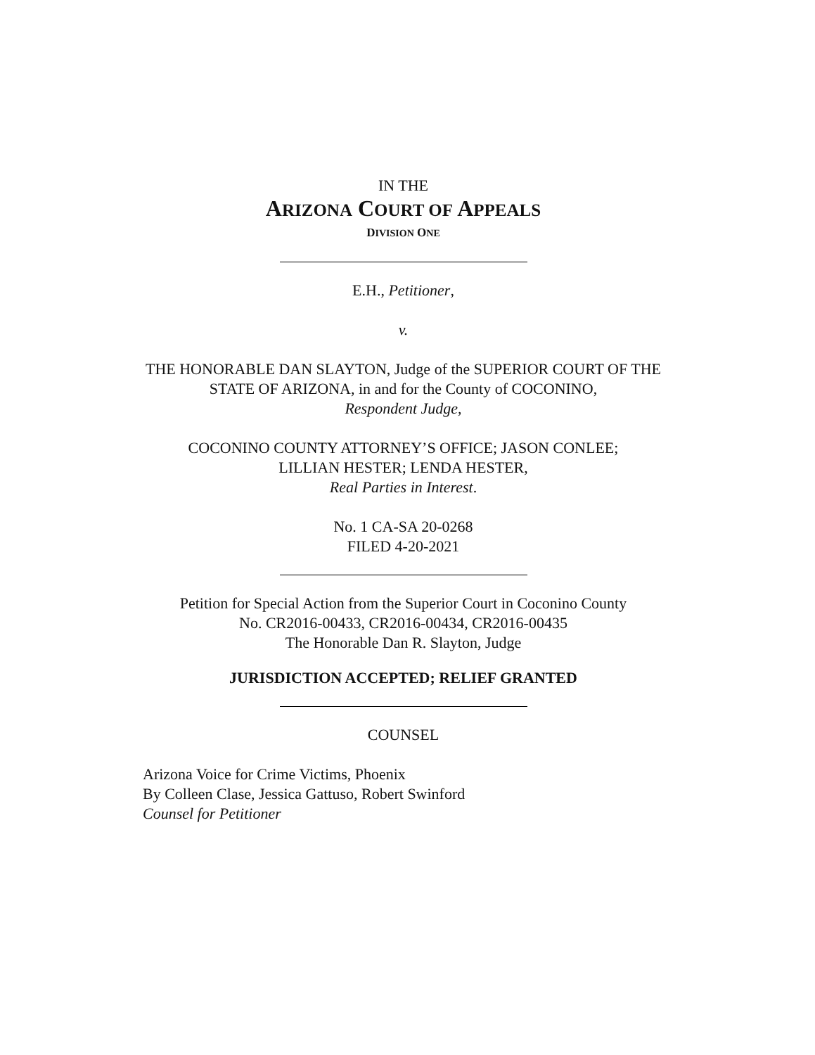IN THE
ARIZONA COURT OF APPEALS
DIVISION ONE
E.H., Petitioner,
v.
THE HONORABLE DAN SLAYTON, Judge of the SUPERIOR COURT OF THE STATE OF ARIZONA, in and for the County of COCONINO,
Respondent Judge,
COCONINO COUNTY ATTORNEY’S OFFICE; JASON CONLEE;
LILLIAN HESTER; LENDA HESTER,
Real Parties in Interest.
No. 1 CA-SA 20-0268
FILED 4-20-2021
Petition for Special Action from the Superior Court in Coconino County
No. CR2016-00433, CR2016-00434, CR2016-00435
The Honorable Dan R. Slayton, Judge
JURISDICTION ACCEPTED; RELIEF GRANTED
COUNSEL
Arizona Voice for Crime Victims, Phoenix
By Colleen Clase, Jessica Gattuso, Robert Swinford
Counsel for Petitioner